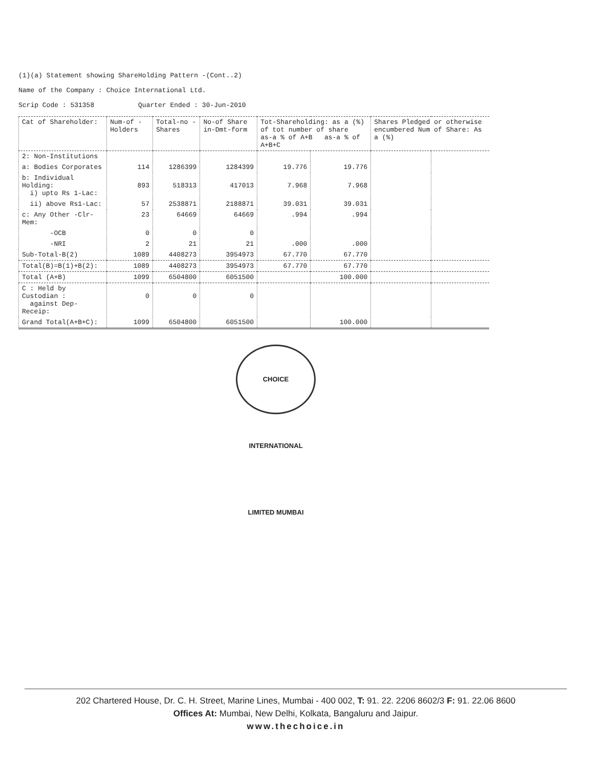(1)(a) Statement showing ShareHolding Pattern -(Cont..2)
Name of the Company : Choice International Ltd.
Scrip Code : 531358 Quarter Ended : 30-Jun-2010
| Cat of Shareholder: | Num-of -Holders | Total-no -Shares | No-of Share in-Dmt-form | Tot-Shareholding: as a (%) of tot number of share as-a % of A+B as-a % of A+B+C | | Shares Pledged or otherwise encumbered Num of Share: As a (%) | |
| --- | --- | --- | --- | --- | --- | --- | --- |
| 2: Non-Institutions | | | | | | | |
| a: Bodies Corporates | 114 | 1286399 | 1284399 | 19.776 | 19.776 | | |
| b: Individual Holding: i) upto Rs 1-Lac: | 893 | 518313 | 417013 | 7.968 | 7.968 | | |
| ii) above Rs1-Lac: | 57 | 2538871 | 2188871 | 39.031 | 39.031 | | |
| c: Any Other -Clr-Mem: | 23 | 64669 | 64669 | .994 | .994 | | |
| -OCB | 0 | 0 | 0 | | | | |
| -NRI | 2 | 21 | 21 | .000 | .000 | | |
| Sub-Total-B(2) | 1089 | 4408273 | 3954973 | 67.770 | 67.770 | | |
| Total(B)=B(1)+B(2): | 1089 | 4408273 | 3954973 | 67.770 | 67.770 | | |
| Total (A+B) | 1099 | 6504800 | 6051500 | | 100.000 | | |
| C : Held by Custodian : against Dep-Receip: | 0 | 0 | 0 | | | | |
| Grand Total(A+B+C): | 1099 | 6504800 | 6051500 | | 100.000 | | |
CHOICE INTERNATIONAL LIMITED MUMBAI
202 Chartered House, Dr. C. H. Street, Marine Lines, Mumbai - 400 002, T: 91. 22. 2206 8602/3 F: 91. 22.06 8600
Offices At: Mumbai, New Delhi, Kolkata, Bangaluru and Jaipur.
www.thechoice.in